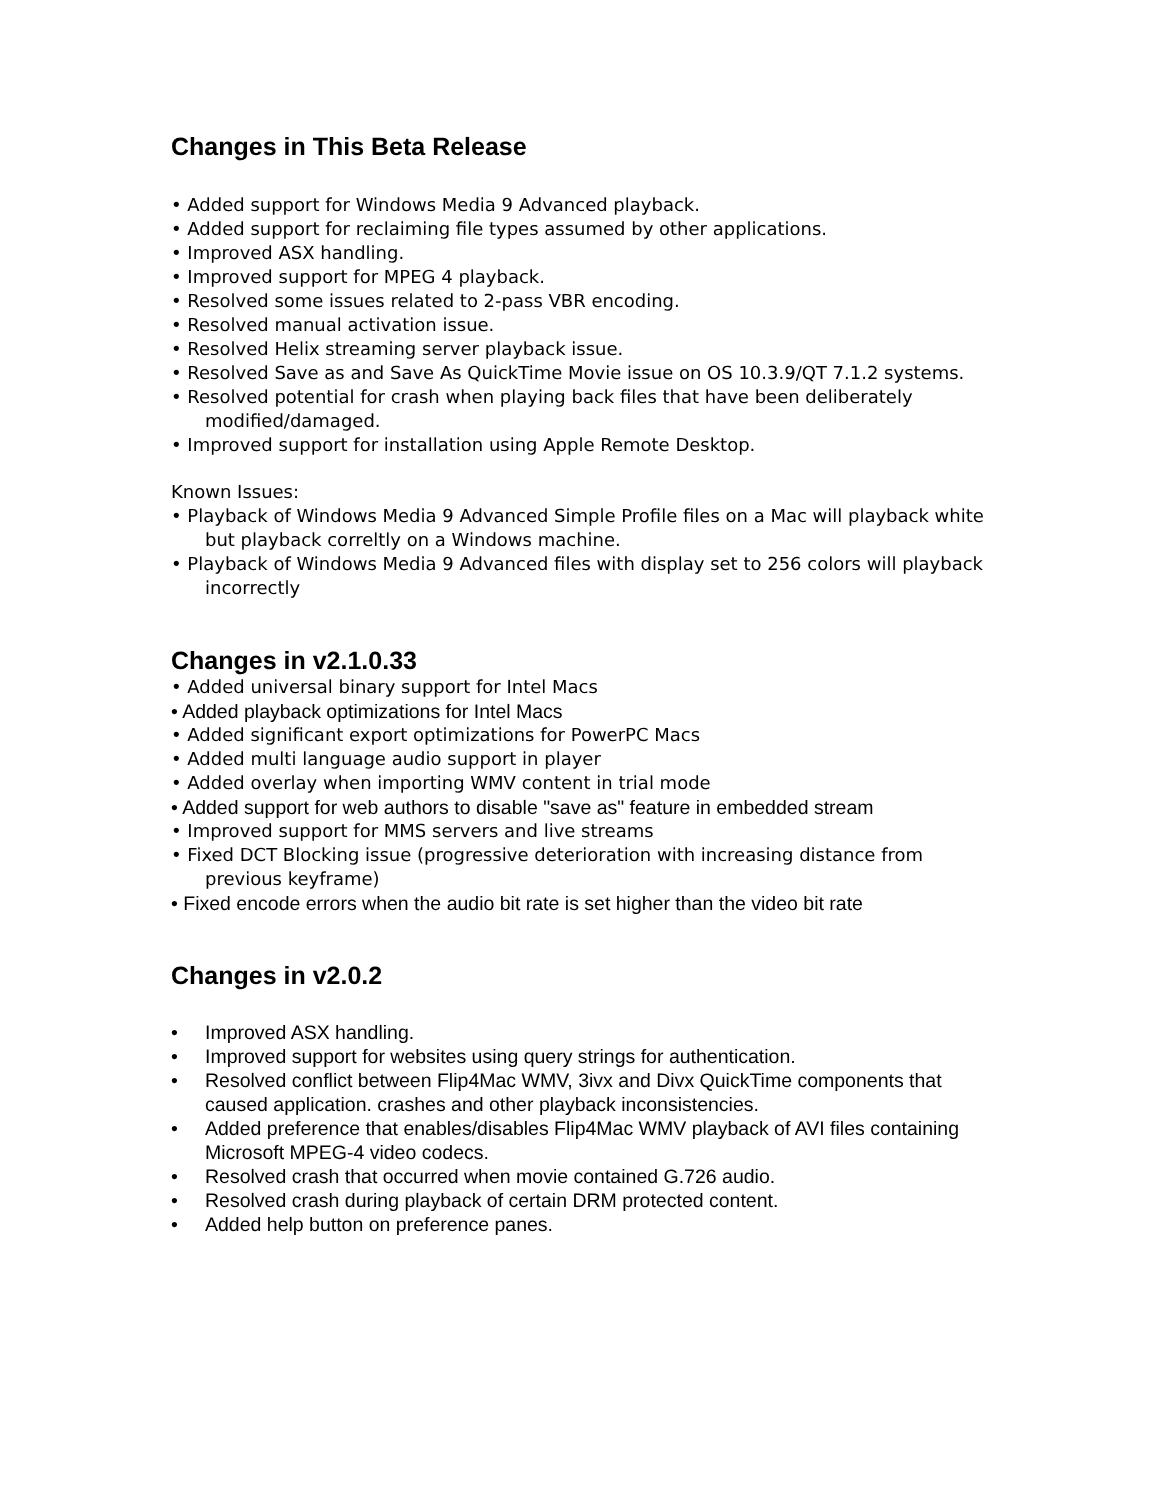Changes in This Beta Release
• Added support for Windows Media 9 Advanced playback.
• Added support for reclaiming file types assumed by other applications.
• Improved ASX handling.
• Improved support for MPEG 4 playback.
• Resolved some issues related to 2-pass VBR encoding.
• Resolved manual activation issue.
• Resolved Helix streaming server playback issue.
• Resolved Save as and Save As QuickTime Movie issue on OS 10.3.9/QT 7.1.2 systems.
• Resolved potential for crash when playing back files that have been deliberately modified/damaged.
• Improved support for installation using Apple Remote Desktop.
Known Issues:
• Playback of Windows Media 9 Advanced Simple Profile files on a Mac will playback white but playback correltly on a Windows machine.
• Playback of Windows Media 9 Advanced files with display set to 256 colors will playback incorrectly
Changes in v2.1.0.33
• Added universal binary support for Intel Macs
• Added playback optimizations for Intel Macs
• Added significant export optimizations for PowerPC Macs
• Added multi language audio support in player
• Added overlay when importing WMV content in trial mode
• Added support for web authors to disable "save as" feature in embedded stream
• Improved support for MMS servers and live streams
• Fixed DCT Blocking issue (progressive deterioration with increasing distance from previous keyframe)
• Fixed encode errors when the audio bit rate is set higher than the video bit rate
Changes in v2.0.2
• Improved ASX handling.
• Improved support for websites using query strings for authentication.
• Resolved conflict between Flip4Mac WMV, 3ivx and Divx QuickTime components that caused application. crashes and other playback inconsistencies.
• Added preference that enables/disables Flip4Mac WMV playback of AVI files containing Microsoft MPEG-4 video codecs.
• Resolved crash that occurred when movie contained G.726 audio.
• Resolved crash during playback of certain DRM protected content.
• Added help button on preference panes.